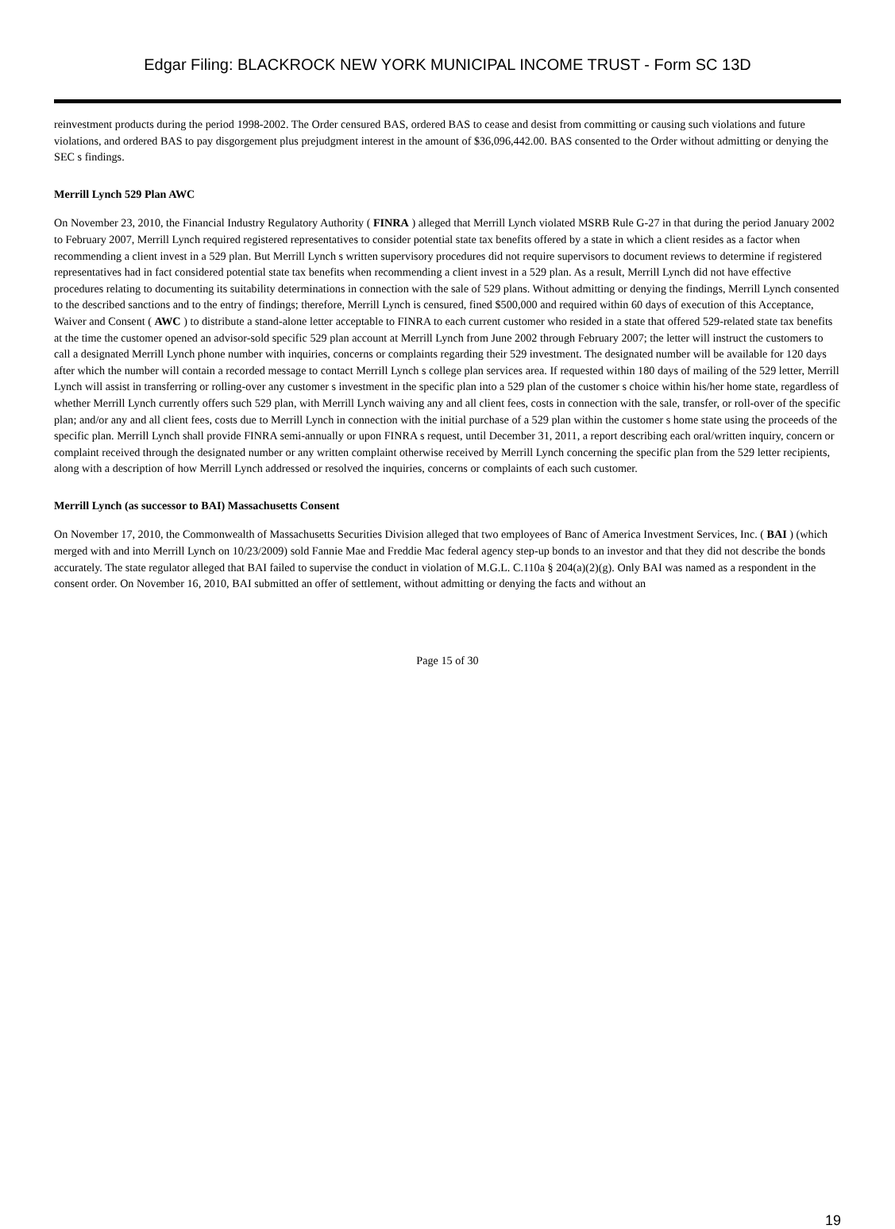Edgar Filing: BLACKROCK NEW YORK MUNICIPAL INCOME TRUST - Form SC 13D
reinvestment products during the period 1998-2002. The Order censured BAS, ordered BAS to cease and desist from committing or causing such violations and future violations, and ordered BAS to pay disgorgement plus prejudgment interest in the amount of $36,096,442.00. BAS consented to the Order without admitting or denying the SEC s findings.
Merrill Lynch 529 Plan AWC
On November 23, 2010, the Financial Industry Regulatory Authority ( FINRA ) alleged that Merrill Lynch violated MSRB Rule G-27 in that during the period January 2002 to February 2007, Merrill Lynch required registered representatives to consider potential state tax benefits offered by a state in which a client resides as a factor when recommending a client invest in a 529 plan. But Merrill Lynch s written supervisory procedures did not require supervisors to document reviews to determine if registered representatives had in fact considered potential state tax benefits when recommending a client invest in a 529 plan. As a result, Merrill Lynch did not have effective procedures relating to documenting its suitability determinations in connection with the sale of 529 plans. Without admitting or denying the findings, Merrill Lynch consented to the described sanctions and to the entry of findings; therefore, Merrill Lynch is censured, fined $500,000 and required within 60 days of execution of this Acceptance, Waiver and Consent ( AWC ) to distribute a stand-alone letter acceptable to FINRA to each current customer who resided in a state that offered 529-related state tax benefits at the time the customer opened an advisor-sold specific 529 plan account at Merrill Lynch from June 2002 through February 2007; the letter will instruct the customers to call a designated Merrill Lynch phone number with inquiries, concerns or complaints regarding their 529 investment. The designated number will be available for 120 days after which the number will contain a recorded message to contact Merrill Lynch s college plan services area. If requested within 180 days of mailing of the 529 letter, Merrill Lynch will assist in transferring or rolling-over any customer s investment in the specific plan into a 529 plan of the customer s choice within his/her home state, regardless of whether Merrill Lynch currently offers such 529 plan, with Merrill Lynch waiving any and all client fees, costs in connection with the sale, transfer, or roll-over of the specific plan; and/or any and all client fees, costs due to Merrill Lynch in connection with the initial purchase of a 529 plan within the customer s home state using the proceeds of the specific plan. Merrill Lynch shall provide FINRA semi-annually or upon FINRA s request, until December 31, 2011, a report describing each oral/written inquiry, concern or complaint received through the designated number or any written complaint otherwise received by Merrill Lynch concerning the specific plan from the 529 letter recipients, along with a description of how Merrill Lynch addressed or resolved the inquiries, concerns or complaints of each such customer.
Merrill Lynch (as successor to BAI) Massachusetts Consent
On November 17, 2010, the Commonwealth of Massachusetts Securities Division alleged that two employees of Banc of America Investment Services, Inc. ( BAI ) (which merged with and into Merrill Lynch on 10/23/2009) sold Fannie Mae and Freddie Mac federal agency step-up bonds to an investor and that they did not describe the bonds accurately. The state regulator alleged that BAI failed to supervise the conduct in violation of M.G.L. C.110a § 204(a)(2)(g). Only BAI was named as a respondent in the consent order. On November 16, 2010, BAI submitted an offer of settlement, without admitting or denying the facts and without an
Page 15 of 30
19